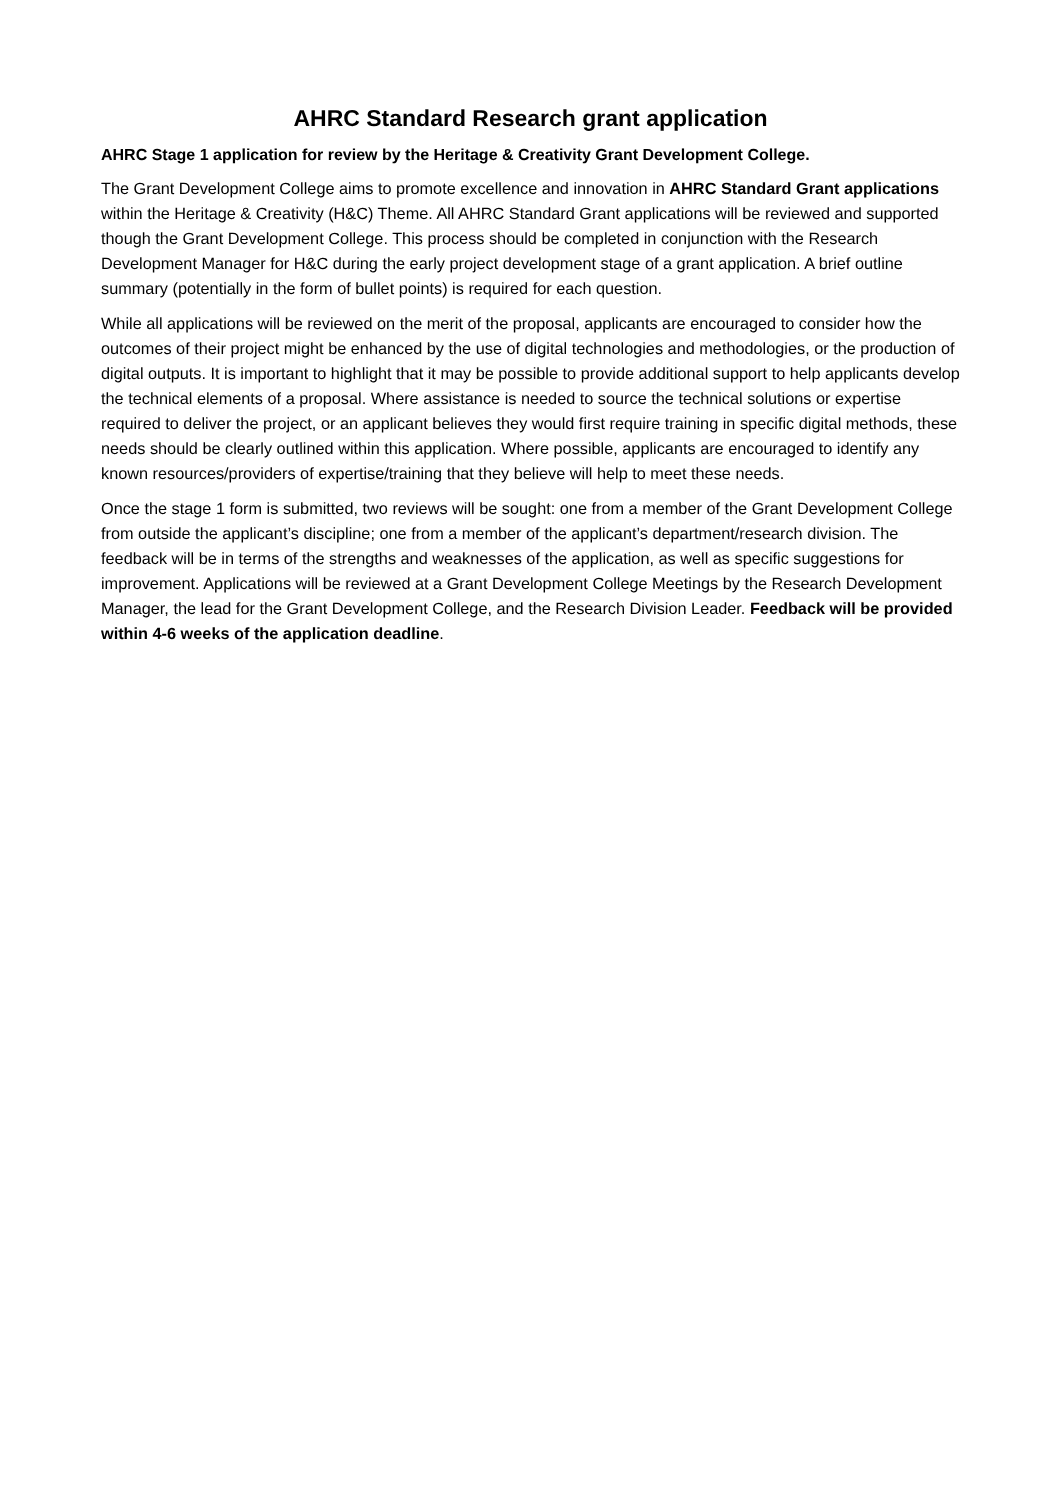AHRC Standard Research grant application
AHRC Stage 1 application for review by the Heritage & Creativity Grant Development College.
The Grant Development College aims to promote excellence and innovation in AHRC Standard Grant applications within the Heritage & Creativity (H&C) Theme. All AHRC Standard Grant applications will be reviewed and supported though the Grant Development College. This process should be completed in conjunction with the Research Development Manager for H&C during the early project development stage of a grant application. A brief outline summary (potentially in the form of bullet points) is required for each question.
While all applications will be reviewed on the merit of the proposal, applicants are encouraged to consider how the outcomes of their project might be enhanced by the use of digital technologies and methodologies, or the production of digital outputs. It is important to highlight that it may be possible to provide additional support to help applicants develop the technical elements of a proposal. Where assistance is needed to source the technical solutions or expertise required to deliver the project, or an applicant believes they would first require training in specific digital methods, these needs should be clearly outlined within this application. Where possible, applicants are encouraged to identify any known resources/providers of expertise/training that they believe will help to meet these needs.
Once the stage 1 form is submitted, two reviews will be sought: one from a member of the Grant Development College from outside the applicant’s discipline; one from a member of the applicant’s department/research division. The feedback will be in terms of the strengths and weaknesses of the application, as well as specific suggestions for improvement. Applications will be reviewed at a Grant Development College Meetings by the Research Development Manager, the lead for the Grant Development College, and the Research Division Leader. Feedback will be provided within 4-6 weeks of the application deadline.